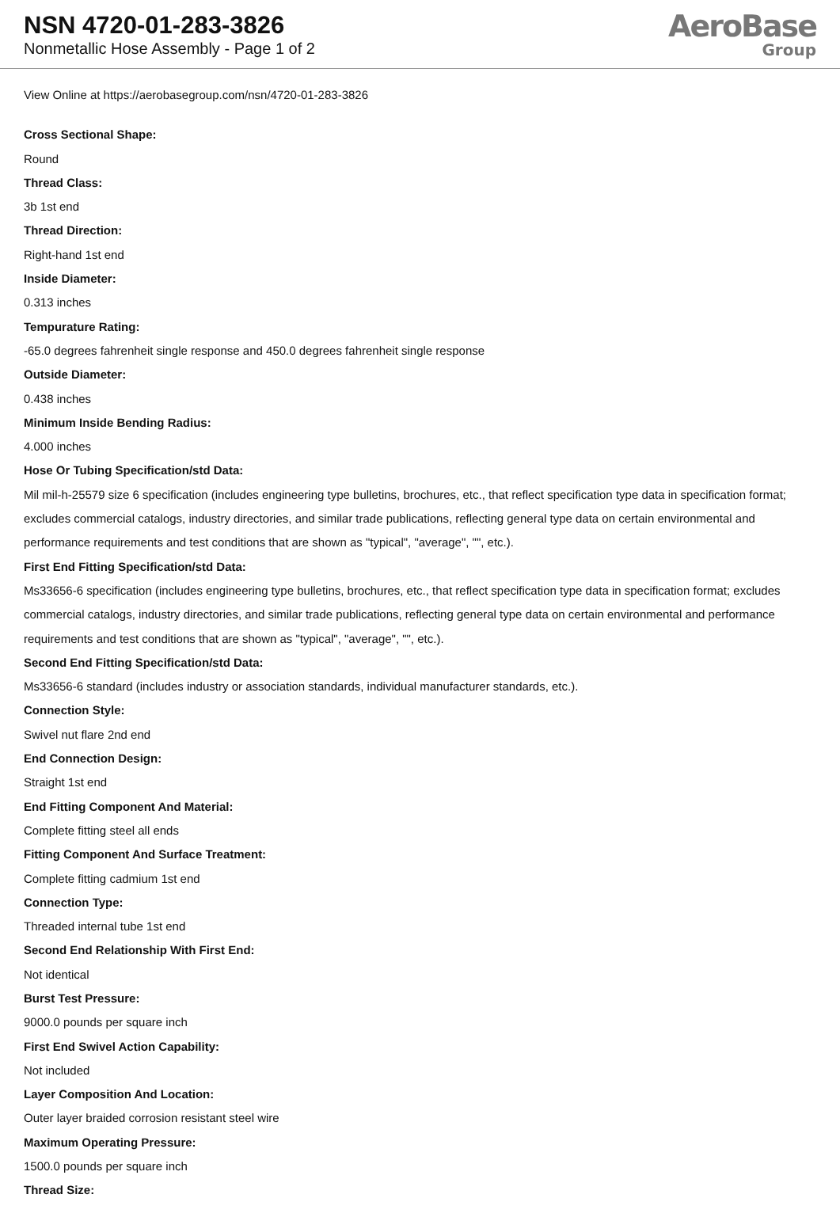NSN 4720-01-283-3826
Nonmetallic Hose Assembly - Page 1 of 2
AeroBase
Group
View Online at https://aerobasegroup.com/nsn/4720-01-283-3826
Cross Sectional Shape:
Round
Thread Class:
3b 1st end
Thread Direction:
Right-hand 1st end
Inside Diameter:
0.313 inches
Tempurature Rating:
-65.0 degrees fahrenheit single response and 450.0 degrees fahrenheit single response
Outside Diameter:
0.438 inches
Minimum Inside Bending Radius:
4.000 inches
Hose Or Tubing Specification/std Data:
Mil mil-h-25579 size 6 specification (includes engineering type bulletins, brochures, etc., that reflect specification type data in specification format; excludes commercial catalogs, industry directories, and similar trade publications, reflecting general type data on certain environmental and performance requirements and test conditions that are shown as "typical", "average", "", etc.).
First End Fitting Specification/std Data:
Ms33656-6 specification (includes engineering type bulletins, brochures, etc., that reflect specification type data in specification format; excludes commercial catalogs, industry directories, and similar trade publications, reflecting general type data on certain environmental and performance requirements and test conditions that are shown as "typical", "average", "", etc.).
Second End Fitting Specification/std Data:
Ms33656-6 standard (includes industry or association standards, individual manufacturer standards, etc.).
Connection Style:
Swivel nut flare 2nd end
End Connection Design:
Straight 1st end
End Fitting Component And Material:
Complete fitting steel all ends
Fitting Component And Surface Treatment:
Complete fitting cadmium 1st end
Connection Type:
Threaded internal tube 1st end
Second End Relationship With First End:
Not identical
Burst Test Pressure:
9000.0 pounds per square inch
First End Swivel Action Capability:
Not included
Layer Composition And Location:
Outer layer braided corrosion resistant steel wire
Maximum Operating Pressure:
1500.0 pounds per square inch
Thread Size: